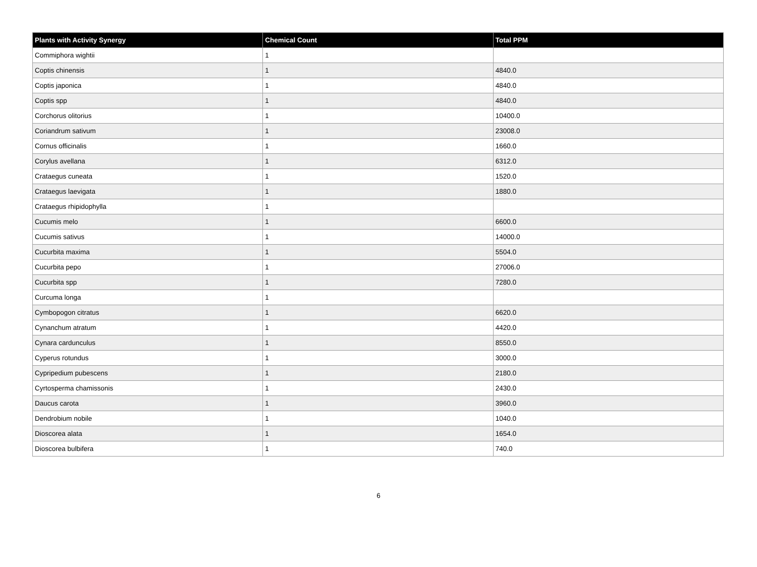| Plants with Activity Synergy | Chemical Count | Total PPM |
| --- | --- | --- |
| Commiphora wightii | 1 | |
| Coptis chinensis | 1 | 4840.0 |
| Coptis japonica | 1 | 4840.0 |
| Coptis spp | 1 | 4840.0 |
| Corchorus olitorius | 1 | 10400.0 |
| Coriandrum sativum | 1 | 23008.0 |
| Cornus officinalis | 1 | 1660.0 |
| Corylus avellana | 1 | 6312.0 |
| Crataegus cuneata | 1 | 1520.0 |
| Crataegus laevigata | 1 | 1880.0 |
| Crataegus rhipidophylla | 1 | |
| Cucumis melo | 1 | 6600.0 |
| Cucumis sativus | 1 | 14000.0 |
| Cucurbita maxima | 1 | 5504.0 |
| Cucurbita pepo | 1 | 27006.0 |
| Cucurbita spp | 1 | 7280.0 |
| Curcuma longa | 1 | |
| Cymbopogon citratus | 1 | 6620.0 |
| Cynanchum atratum | 1 | 4420.0 |
| Cynara cardunculus | 1 | 8550.0 |
| Cyperus rotundus | 1 | 3000.0 |
| Cypripedium pubescens | 1 | 2180.0 |
| Cyrtosperma chamissonis | 1 | 2430.0 |
| Daucus carota | 1 | 3960.0 |
| Dendrobium nobile | 1 | 1040.0 |
| Dioscorea alata | 1 | 1654.0 |
| Dioscorea bulbifera | 1 | 740.0 |
6